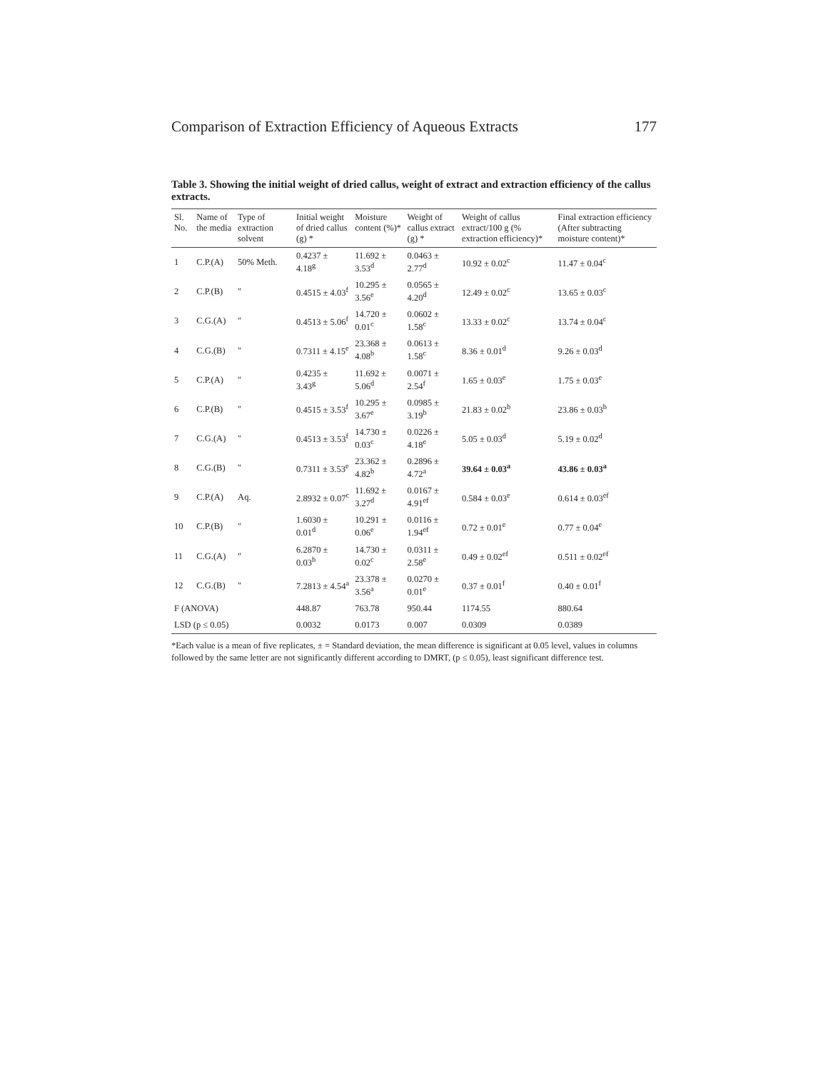Comparison of Extraction Efficiency of Aqueous Extracts 177
Table 3. Showing the initial weight of dried callus, weight of extract and extraction efficiency of the callus extracts.
| Sl. No. | Name of the media | Type of extraction solvent | Initial weight of dried callus (g) * | Moisture content (%)* | Weight of callus extract (g) * | Weight of callus extract/100 g (% extraction efficiency)* | Final extraction efficiency (After subtracting moisture content)* |
| --- | --- | --- | --- | --- | --- | --- | --- |
| 1 | C.P.(A) | 50% Meth. | 0.4237 ± 4.18<sup>g</sup> | 11.692 ± 3.53<sup>d</sup> | 0.0463 ± 2.77<sup>d</sup> | 10.92 ± 0.02<sup>c</sup> | 11.47 ± 0.04<sup>c</sup> |
| 2 | C.P.(B) | " | 0.4515 ± 4.03<sup>f</sup> | 10.295 ± 3.56<sup>e</sup> | 0.0565 ± 4.20<sup>d</sup> | 12.49 ± 0.02<sup>c</sup> | 13.65 ± 0.03<sup>c</sup> |
| 3 | C.G.(A) | " | 0.4513 ± 5.06<sup>f</sup> | 14.720 ± 0.01<sup>c</sup> | 0.0602 ± 1.58<sup>c</sup> | 13.33 ± 0.02<sup>c</sup> | 13.74 ± 0.04<sup>c</sup> |
| 4 | C.G.(B) | " | 0.7311 ± 4.15<sup>e</sup> | 23.368 ± 4.08<sup>b</sup> | 0.0613 ± 1.58<sup>c</sup> | 8.36 ± 0.01<sup>d</sup> | 9.26 ± 0.03<sup>d</sup> |
| 5 | C.P.(A) | " | 0.4235 ± 3.43<sup>g</sup> | 11.692 ± 5.06<sup>d</sup> | 0.0071 ± 2.54<sup>f</sup> | 1.65 ± 0.03<sup>e</sup> | 1.75 ± 0.03<sup>e</sup> |
| 6 | C.P.(B) | " | 0.4515 ± 3.53<sup>f</sup> | 10.295 ± 3.67<sup>e</sup> | 0.0985 ± 3.19<sup>b</sup> | 21.83 ± 0.02<sup>b</sup> | 23.86 ± 0.03<sup>b</sup> |
| 7 | C.G.(A) | " | 0.4513 ± 3.53<sup>f</sup> | 14.730 ± 0.03<sup>c</sup> | 0.0226 ± 4.18<sup>e</sup> | 5.05 ± 0.03<sup>d</sup> | 5.19 ± 0.02<sup>d</sup> |
| 8 | C.G.(B) | " | 0.7311 ± 3.53<sup>e</sup> | 23.362 ± 4.82<sup>b</sup> | 0.2896 ± 4.72<sup>a</sup> | 39.64 ± 0.03<sup>a</sup> | 43.86 ± 0.03<sup>a</sup> |
| 9 | C.P.(A) | Aq. | 2.8932 ± 0.07<sup>c</sup> | 11.692 ± 3.27<sup>d</sup> | 0.0167 ± 4.91<sup>ef</sup> | 0.584 ± 0.03<sup>e</sup> | 0.614 ± 0.03<sup>ef</sup> |
| 10 | C.P.(B) | " | 1.6030 ± 0.01<sup>d</sup> | 10.291 ± 0.06<sup>e</sup> | 0.0116 ± 1.94<sup>ef</sup> | 0.72 ± 0.01<sup>e</sup> | 0.77 ± 0.04<sup>e</sup> |
| 11 | C.G.(A) | " | 6.2870 ± 0.03<sup>b</sup> | 14.730 ± 0.02<sup>c</sup> | 0.0311 ± 2.58<sup>e</sup> | 0.49 ± 0.02<sup>ef</sup> | 0.511 ± 0.02<sup>ef</sup> |
| 12 | C.G.(B) | " | 7.2813 ± 4.54<sup>a</sup> | 23.378 ± 3.56<sup>a</sup> | 0.0270 ± 0.01<sup>e</sup> | 0.37 ± 0.01<sup>f</sup> | 0.40 ± 0.01<sup>f</sup> |
| F (ANOVA) | | | 448.87 | 763.78 | 950.44 | 1174.55 | 880.64 |
| LSD (p ≤ 0.05) | | | 0.0032 | 0.0173 | 0.007 | 0.0309 | 0.0389 |
*Each value is a mean of five replicates, ± = Standard deviation, the mean difference is significant at 0.05 level, values in columns followed by the same letter are not significantly different according to DMRT, (p ≤ 0.05), least significant difference test.